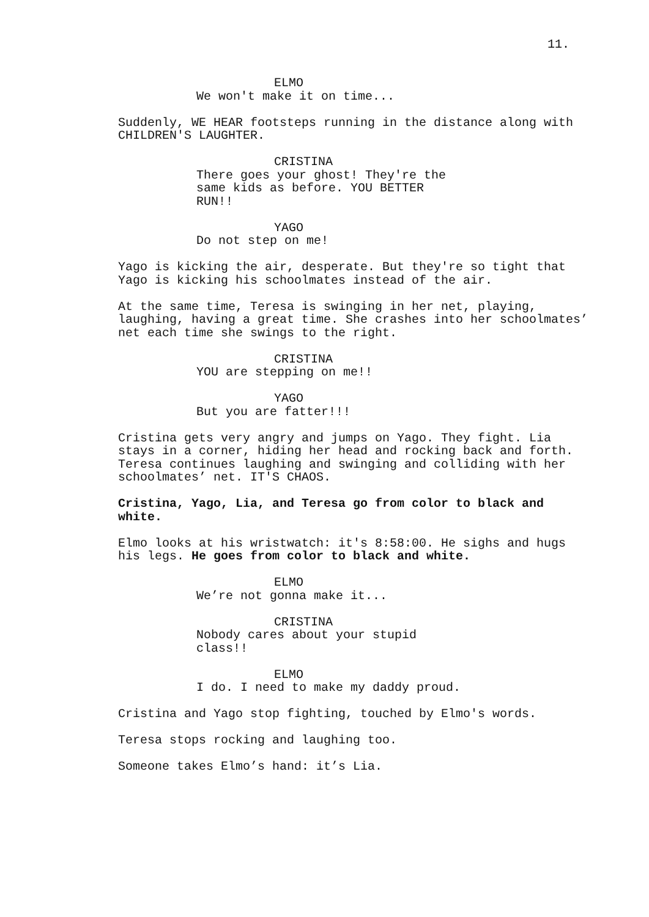11.
ELMO
We won't make it on time...
Suddenly, WE HEAR footsteps running in the distance along with CHILDREN'S LAUGHTER.
CRISTINA
There goes your ghost! They're the same kids as before. YOU BETTER RUN!!
YAGO
Do not step on me!
Yago is kicking the air, desperate. But they're so tight that Yago is kicking his schoolmates instead of the air.
At the same time, Teresa is swinging in her net, playing, laughing, having a great time. She crashes into her schoolmates’ net each time she swings to the right.
CRISTINA
YOU are stepping on me!!
YAGO
But you are fatter!!!
Cristina gets very angry and jumps on Yago. They fight. Lia stays in a corner, hiding her head and rocking back and forth. Teresa continues laughing and swinging and colliding with her schoolmates’ net. IT'S CHAOS.
Cristina, Yago, Lia, and Teresa go from color to black and white.
Elmo looks at his wristwatch: it's 8:58:00. He sighs and hugs his legs. He goes from color to black and white.
ELMO
We’re not gonna make it...
CRISTINA
Nobody cares about your stupid class!!
ELMO
I do. I need to make my daddy proud.
Cristina and Yago stop fighting, touched by Elmo's words.
Teresa stops rocking and laughing too.
Someone takes Elmo’s hand: it’s Lia.